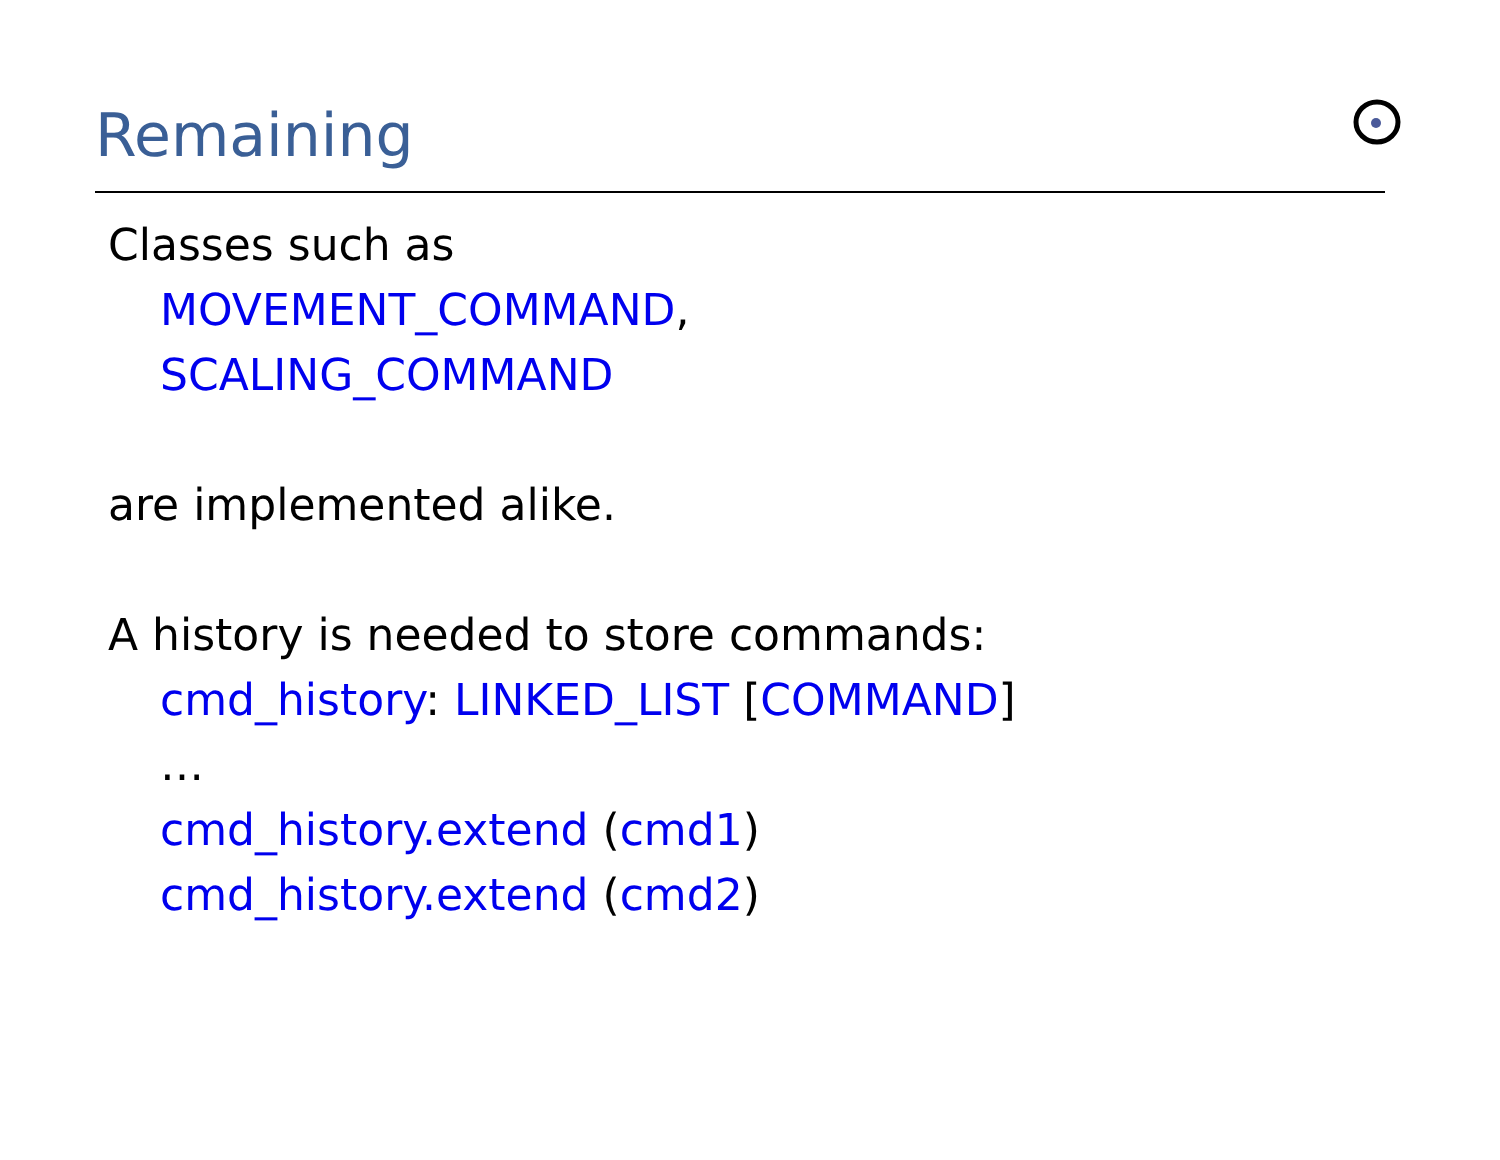Remaining
Classes such as
MOVEMENT_COMMAND,
SCALING_COMMAND
are implemented alike.
A history is needed to store commands:
cmd_history: LINKED_LIST [COMMAND]
…
cmd_history.extend (cmd1)
cmd_history.extend (cmd2)